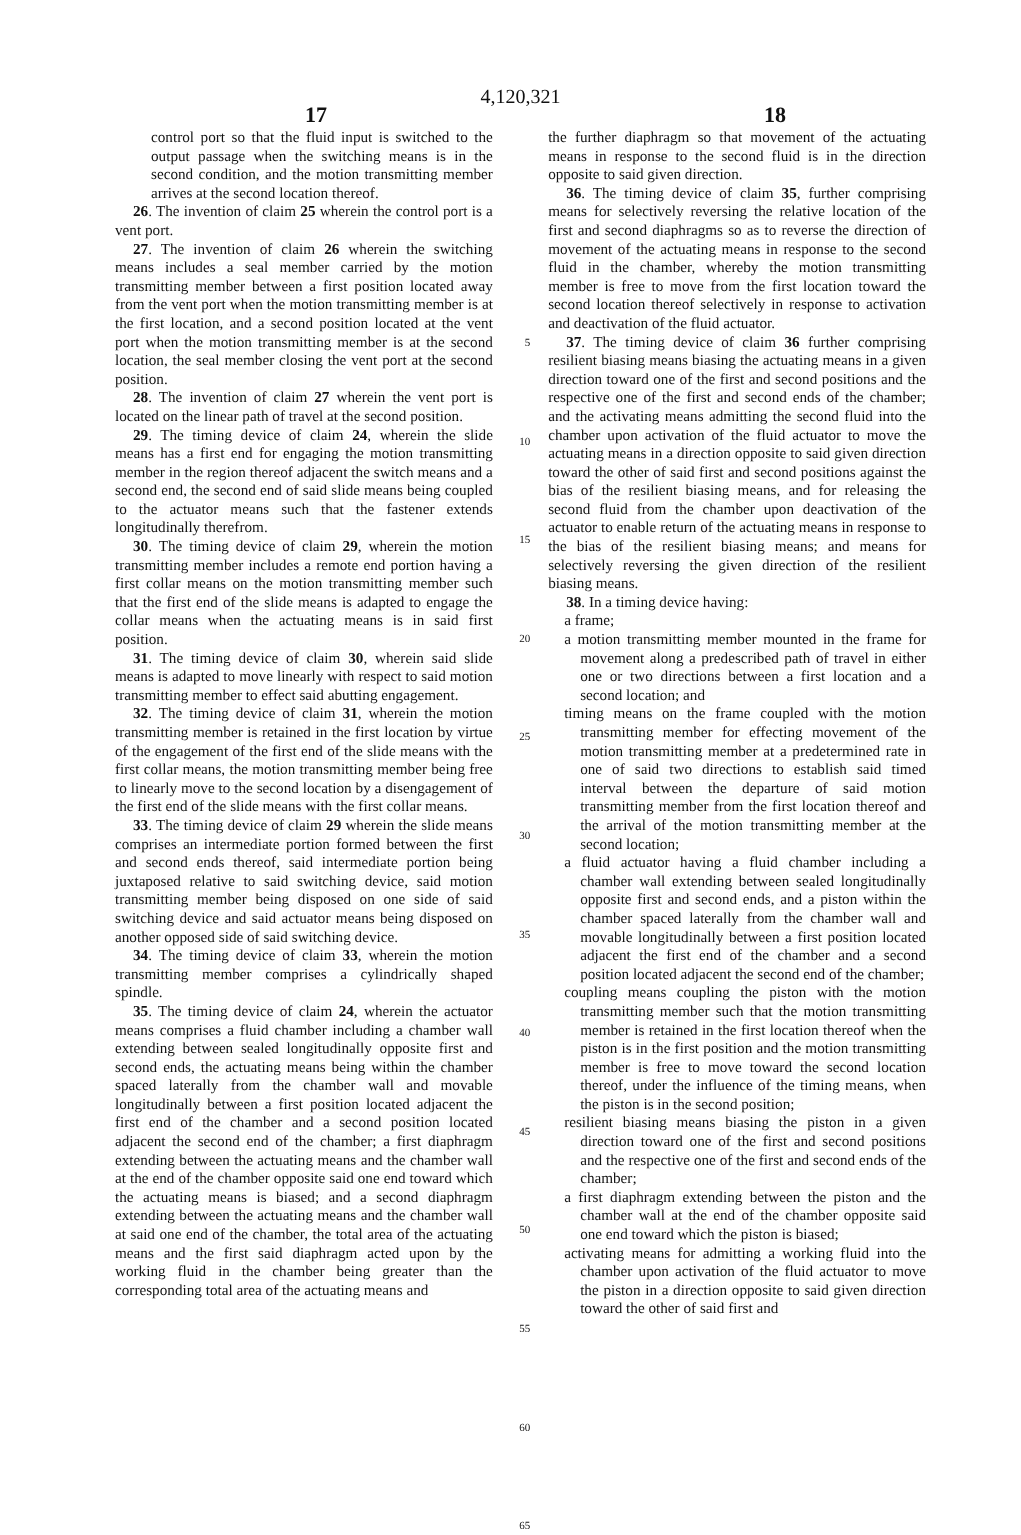4,120,321
17 18
control port so that the fluid input is switched to the output passage when the switching means is in the second condition, and the motion transmitting member arrives at the second location thereof.
26. The invention of claim 25 wherein the control port is a vent port.
27. The invention of claim 26 wherein the switching means includes a seal member carried by the motion transmitting member between a first position located away from the vent port when the motion transmitting member is at the first location, and a second position located at the vent port when the motion transmitting member is at the second location, the seal member closing the vent port at the second position.
28. The invention of claim 27 wherein the vent port is located on the linear path of travel at the second position.
29. The timing device of claim 24, wherein the slide means has a first end for engaging the motion transmitting member in the region thereof adjacent the switch means and a second end, the second end of said slide means being coupled to the actuator means such that the fastener extends longitudinally therefrom.
30. The timing device of claim 29, wherein the motion transmitting member includes a remote end portion having a first collar means on the motion transmitting member such that the first end of the slide means is adapted to engage the collar means when the actuating means is in said first position.
31. The timing device of claim 30, wherein said slide means is adapted to move linearly with respect to said motion transmitting member to effect said abutting engagement.
32. The timing device of claim 31, wherein the motion transmitting member is retained in the first location by virtue of the engagement of the first end of the slide means with the first collar means, the motion transmitting member being free to linearly move to the second location by a disengagement of the first end of the slide means with the first collar means.
33. The timing device of claim 29 wherein the slide means comprises an intermediate portion formed between the first and second ends thereof, said intermediate portion being juxtaposed relative to said switching device, said motion transmitting member being disposed on one side of said switching device and said actuator means being disposed on another opposed side of said switching device.
34. The timing device of claim 33, wherein the motion transmitting member comprises a cylindrically shaped spindle.
35. The timing device of claim 24, wherein the actuator means comprises a fluid chamber including a chamber wall extending between sealed longitudinally opposite first and second ends, the actuating means being within the chamber spaced laterally from the chamber wall and movable longitudinally between a first position located adjacent the first end of the chamber and a second position located adjacent the second end of the chamber; a first diaphragm extending between the actuating means and the chamber wall at the end of the chamber opposite said one end toward which the actuating means is biased; and a second diaphragm extending between the actuating means and the chamber wall at said one end of the chamber, the total area of the actuating means and the first said diaphragm acted upon by the working fluid in the chamber being greater than the corresponding total area of the actuating means and
5
10
15
20
25
30
35
40
45
50
55
60
65
the further diaphragm so that movement of the actuating means in response to the second fluid is in the direction opposite to said given direction.
36. The timing device of claim 35, further comprising means for selectively reversing the relative location of the first and second diaphragms so as to reverse the direction of movement of the actuating means in response to the second fluid in the chamber, whereby the motion transmitting member is free to move from the first location toward the second location thereof selectively in response to activation and deactivation of the fluid actuator.
37. The timing device of claim 36 further comprising resilient biasing means biasing the actuating means in a given direction toward one of the first and second positions and the respective one of the first and second ends of the chamber; and the activating means admitting the second fluid into the chamber upon activation of the fluid actuator to move the actuating means in a direction opposite to said given direction toward the other of said first and second positions against the bias of the resilient biasing means, and for releasing the second fluid from the chamber upon deactivation of the actuator to enable return of the actuating means in response to the bias of the resilient biasing means; and means for selectively reversing the given direction of the resilient biasing means.
38. In a timing device having:
a frame;
a motion transmitting member mounted in the frame for movement along a predescribed path of travel in either one or two directions between a first location and a second location; and
timing means on the frame coupled with the motion transmitting member for effecting movement of the motion transmitting member at a predetermined rate in one of said two directions to establish said timed interval between the departure of said motion transmitting member from the first location thereof and the arrival of the motion transmitting member at the second location;
a fluid actuator having a fluid chamber including a chamber wall extending between sealed longitudinally opposite first and second ends, and a piston within the chamber spaced laterally from the chamber wall and movable longitudinally between a first position located adjacent the first end of the chamber and a second position located adjacent the second end of the chamber;
coupling means coupling the piston with the motion transmitting member such that the motion transmitting member is retained in the first location thereof when the piston is in the first position and the motion transmitting member is free to move toward the second location thereof, under the influence of the timing means, when the piston is in the second position;
resilient biasing means biasing the piston in a given direction toward one of the first and second positions and the respective one of the first and second ends of the chamber;
a first diaphragm extending between the piston and the chamber wall at the end of the chamber opposite said one end toward which the piston is biased;
activating means for admitting a working fluid into the chamber upon activation of the fluid actuator to move the piston in a direction opposite to said given direction toward the other of said first and